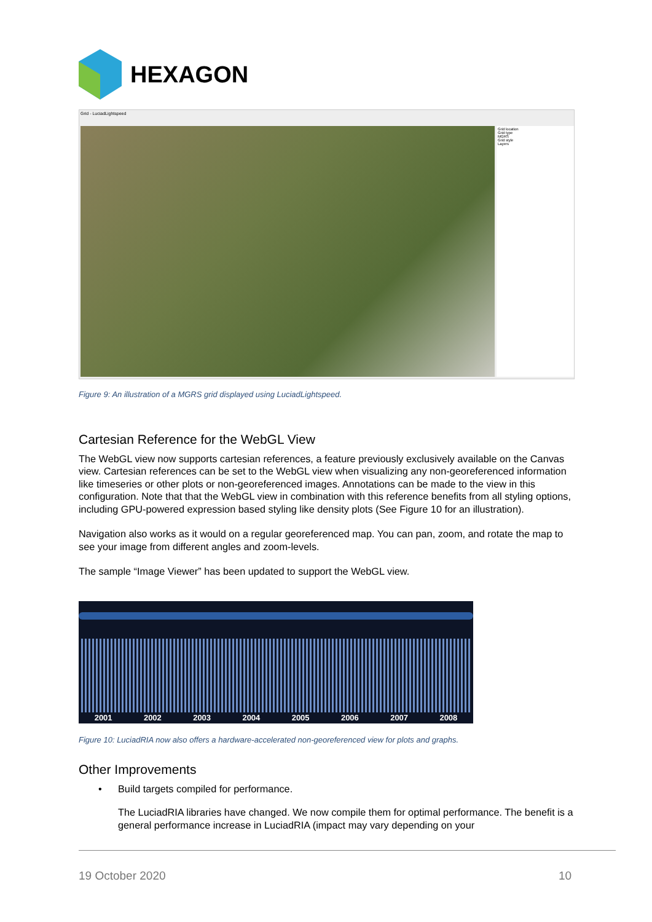HEXAGON
Grid - LuciadLightspeed
Grid location
Grid type
MGRS
Grid style
Layers
Figure 9: An illustration of a MGRS grid displayed using LuciadLightspeed.
Cartesian Reference for the WebGL View
The WebGL view now supports cartesian references, a feature previously exclusively available on the Canvas view. Cartesian references can be set to the WebGL view when visualizing any non-georeferenced information like timeseries or other plots or non-georeferenced images. Annotations can be made to the view in this configuration. Note that that the WebGL view in combination with this reference benefits from all styling options, including GPU-powered expression based styling like density plots (See Figure 10 for an illustration).
Navigation also works as it would on a regular georeferenced map. You can pan, zoom, and rotate the map to see your image from different angles and zoom-levels.
The sample “Image Viewer” has been updated to support the WebGL view.
2001 2002 2003 2004 2005 2006 2007 2008
Figure 10: LuciadRIA now also offers a hardware-accelerated non-georeferenced view for plots and graphs.
Other Improvements
• Build targets compiled for performance.
The LuciadRIA libraries have changed. We now compile them for optimal performance. The benefit is a general performance increase in LuciadRIA (impact may vary depending on your
19 October 2020 10